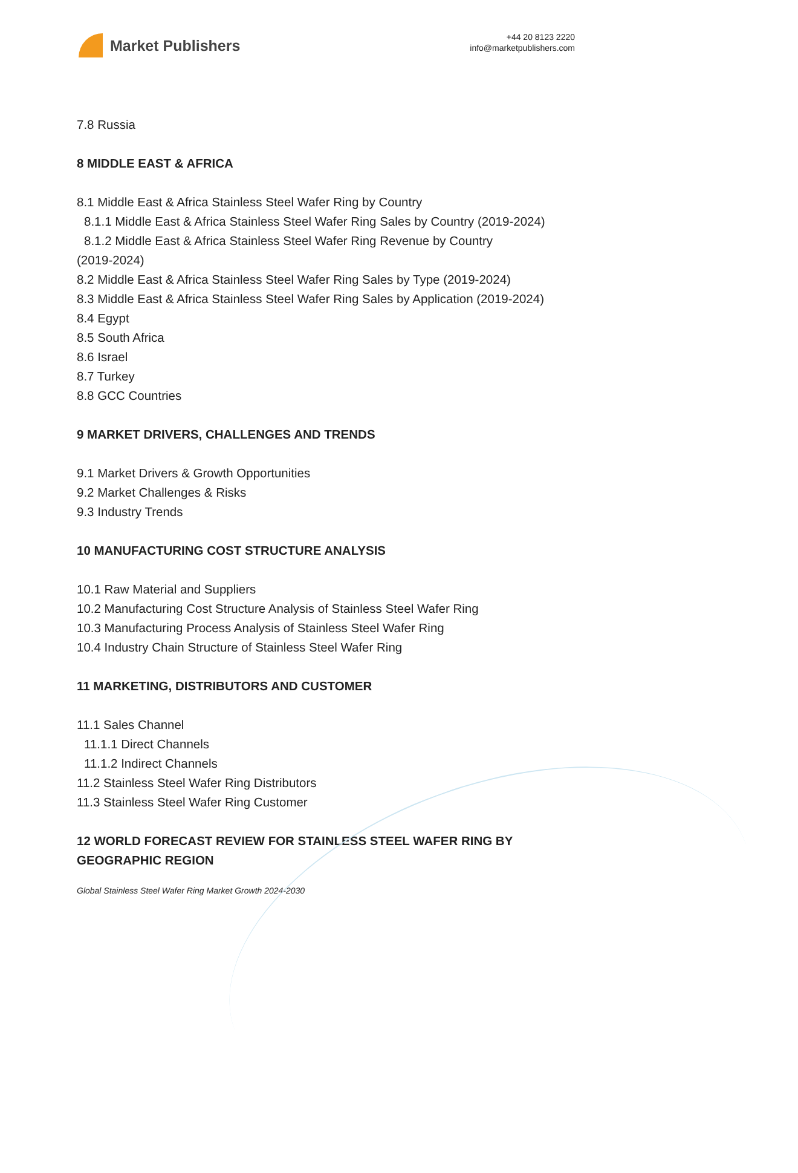Market Publishers
+44 20 8123 2220
info@marketpublishers.com
7.8 Russia
8 MIDDLE EAST & AFRICA
8.1 Middle East & Africa Stainless Steel Wafer Ring by Country
8.1.1 Middle East & Africa Stainless Steel Wafer Ring Sales by Country (2019-2024)
8.1.2 Middle East & Africa Stainless Steel Wafer Ring Revenue by Country
(2019-2024)
8.2 Middle East & Africa Stainless Steel Wafer Ring Sales by Type (2019-2024)
8.3 Middle East & Africa Stainless Steel Wafer Ring Sales by Application (2019-2024)
8.4 Egypt
8.5 South Africa
8.6 Israel
8.7 Turkey
8.8 GCC Countries
9 MARKET DRIVERS, CHALLENGES AND TRENDS
9.1 Market Drivers & Growth Opportunities
9.2 Market Challenges & Risks
9.3 Industry Trends
10 MANUFACTURING COST STRUCTURE ANALYSIS
10.1 Raw Material and Suppliers
10.2 Manufacturing Cost Structure Analysis of Stainless Steel Wafer Ring
10.3 Manufacturing Process Analysis of Stainless Steel Wafer Ring
10.4 Industry Chain Structure of Stainless Steel Wafer Ring
11 MARKETING, DISTRIBUTORS AND CUSTOMER
11.1 Sales Channel
11.1.1 Direct Channels
11.1.2 Indirect Channels
11.2 Stainless Steel Wafer Ring Distributors
11.3 Stainless Steel Wafer Ring Customer
12 WORLD FORECAST REVIEW FOR STAINLESS STEEL WAFER RING BY GEOGRAPHIC REGION
Global Stainless Steel Wafer Ring Market Growth 2024-2030